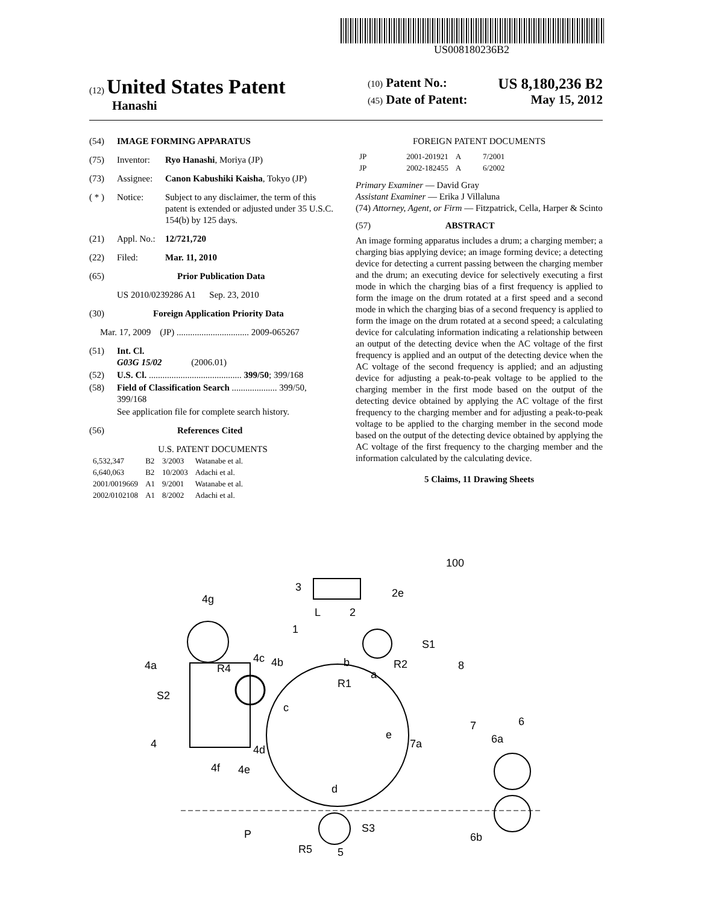US008180236B2
(12) United States Patent
Hanashi
(10) Patent No.: US 8,180,236 B2
(45) Date of Patent: May 15, 2012
(54) IMAGE FORMING APPARATUS
(75) Inventor: Ryo Hanashi, Moriya (JP)
(73) Assignee: Canon Kabushiki Kaisha, Tokyo (JP)
( * ) Notice: Subject to any disclaimer, the term of this patent is extended or adjusted under 35 U.S.C. 154(b) by 125 days.
(21) Appl. No.: 12/721,720
(22) Filed: Mar. 11, 2010
(65) Prior Publication Data
US 2010/0239286 A1 Sep. 23, 2010
(30) Foreign Application Priority Data
Mar. 17, 2009 (JP) ................................ 2009-065267
(51) Int. Cl.
G03G 15/02 (2006.01)
(52) U.S. Cl. ......................................... 399/50; 399/168
(58) Field of Classification Search .................... 399/50, 399/168
See application file for complete search history.
(56) References Cited
U.S. PATENT DOCUMENTS
| 6,532,347 | B2 | 3/2003 | Watanabe et al. |
| 6,640,063 | B2 | 10/2003 | Adachi et al. |
| 2001/0019669 | A1 | 9/2001 | Watanabe et al. |
| 2002/0102108 | A1 | 8/2002 | Adachi et al. |
FOREIGN PATENT DOCUMENTS
| JP | 2001-201921 | A | 7/2001 |
| JP | 2002-182455 | A | 6/2002 |
Primary Examiner — David Gray
Assistant Examiner — Erika J Villaluna
(74) Attorney, Agent, or Firm — Fitzpatrick, Cella, Harper & Scinto
(57) ABSTRACT
An image forming apparatus includes a drum; a charging member; a charging bias applying device; an image forming device; a detecting device for detecting a current passing between the charging member and the drum; an executing device for selectively executing a first mode in which the charging bias of a first frequency is applied to form the image on the drum rotated at a first speed and a second mode in which the charging bias of a second frequency is applied to form the image on the drum rotated at a second speed; a calculating device for calculating information indicating a relationship between an output of the detecting device when the AC voltage of the first frequency is applied and an output of the detecting device when the AC voltage of the second frequency is applied; and an adjusting device for adjusting a peak-to-peak voltage to be applied to the charging member in the first mode based on the output of the detecting device obtained by applying the AC voltage of the first frequency to the charging member and for adjusting a peak-to-peak voltage to be applied to the charging member in the second mode based on the output of the detecting device obtained by applying the AC voltage of the first frequency to the charging member and the information calculated by the calculating device.
5 Claims, 11 Drawing Sheets
4a
S2
4
4g
4c
R4
4b
c
4d
4f
4e
1
3
L
2
2e
100
S1
b
a
R2
R1
8
7
e
7a
6
6a
d
P
S3
R5
5
6b